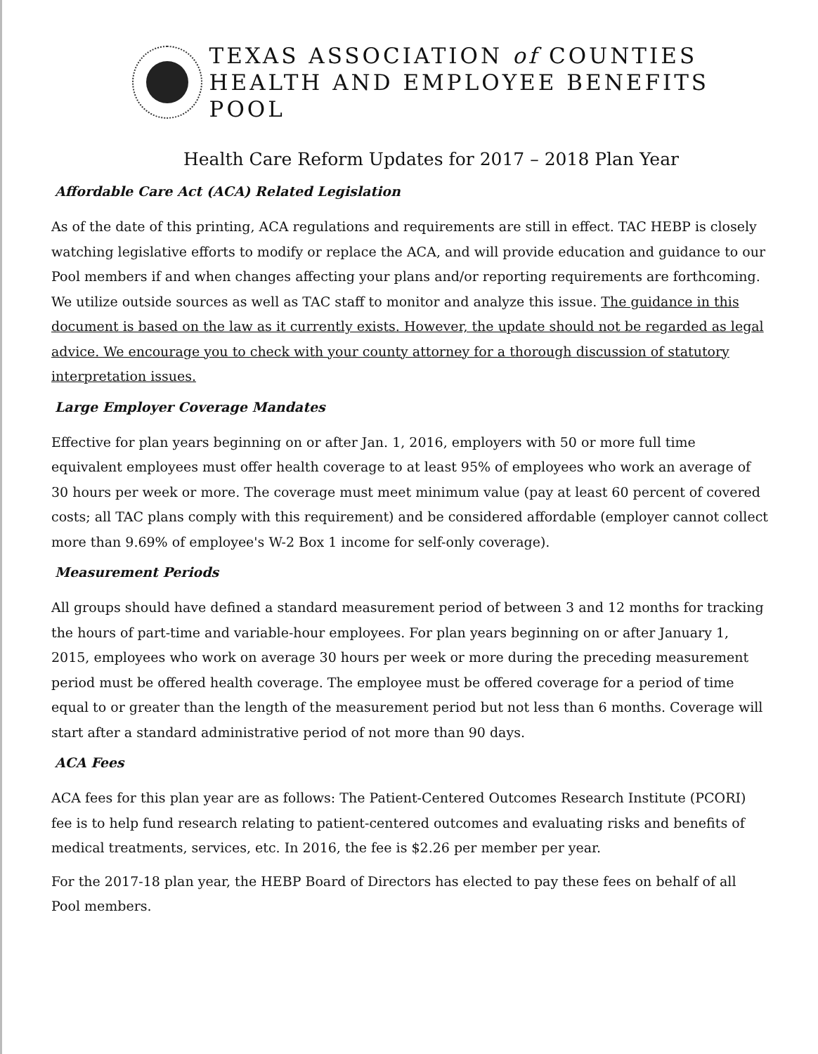TEXAS ASSOCIATION of COUNTIES
HEALTH AND EMPLOYEE BENEFITS POOL
Health Care Reform Updates for 2017 – 2018 Plan Year
Affordable Care Act (ACA) Related Legislation
As of the date of this printing, ACA regulations and requirements are still in effect. TAC HEBP is closely watching legislative efforts to modify or replace the ACA, and will provide education and guidance to our Pool members if and when changes affecting your plans and/or reporting requirements are forthcoming. We utilize outside sources as well as TAC staff to monitor and analyze this issue. The guidance in this document is based on the law as it currently exists. However, the update should not be regarded as legal advice. We encourage you to check with your county attorney for a thorough discussion of statutory interpretation issues.
Large Employer Coverage Mandates
Effective for plan years beginning on or after Jan. 1, 2016, employers with 50 or more full time equivalent employees must offer health coverage to at least 95% of employees who work an average of 30 hours per week or more. The coverage must meet minimum value (pay at least 60 percent of covered costs; all TAC plans comply with this requirement) and be considered affordable (employer cannot collect more than 9.69% of employee's W-2 Box 1 income for self-only coverage).
Measurement Periods
All groups should have defined a standard measurement period of between 3 and 12 months for tracking the hours of part-time and variable-hour employees. For plan years beginning on or after January 1, 2015, employees who work on average 30 hours per week or more during the preceding measurement period must be offered health coverage. The employee must be offered coverage for a period of time equal to or greater than the length of the measurement period but not less than 6 months. Coverage will start after a standard administrative period of not more than 90 days.
ACA Fees
ACA fees for this plan year are as follows: The Patient-Centered Outcomes Research Institute (PCORI) fee is to help fund research relating to patient-centered outcomes and evaluating risks and benefits of medical treatments, services, etc. In 2016, the fee is $2.26 per member per year.
For the 2017-18 plan year, the HEBP Board of Directors has elected to pay these fees on behalf of all Pool members.